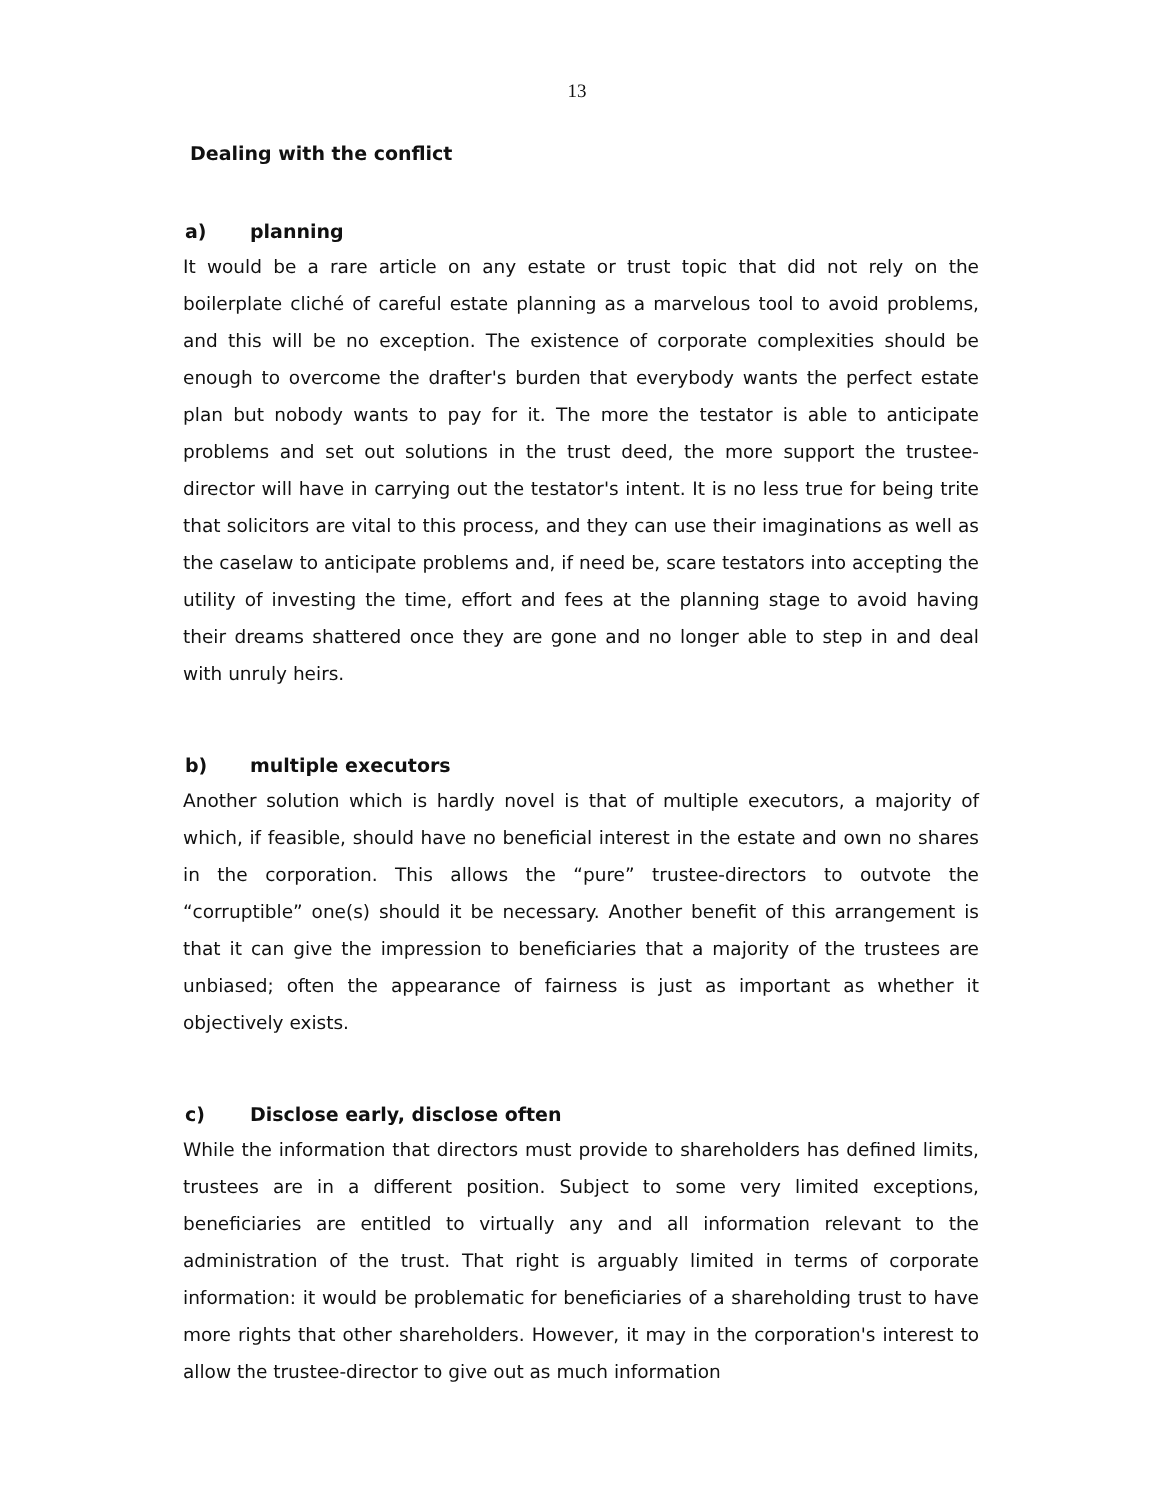13
Dealing with the conflict
a) planning
It would be a rare article on any estate or trust topic that did not rely on the boilerplate cliché of careful estate planning as a marvelous tool to avoid problems, and this will be no exception. The existence of corporate complexities should be enough to overcome the drafter's burden that everybody wants the perfect estate plan but nobody wants to pay for it. The more the testator is able to anticipate problems and set out solutions in the trust deed, the more support the trustee-director will have in carrying out the testator's intent. It is no less true for being trite that solicitors are vital to this process, and they can use their imaginations as well as the caselaw to anticipate problems and, if need be, scare testators into accepting the utility of investing the time, effort and fees at the planning stage to avoid having their dreams shattered once they are gone and no longer able to step in and deal with unruly heirs.
b) multiple executors
Another solution which is hardly novel is that of multiple executors, a majority of which, if feasible, should have no beneficial interest in the estate and own no shares in the corporation. This allows the “pure” trustee-directors to outvote the “corruptible” one(s) should it be necessary. Another benefit of this arrangement is that it can give the impression to beneficiaries that a majority of the trustees are unbiased; often the appearance of fairness is just as important as whether it objectively exists.
c) Disclose early, disclose often
While the information that directors must provide to shareholders has defined limits, trustees are in a different position. Subject to some very limited exceptions, beneficiaries are entitled to virtually any and all information relevant to the administration of the trust. That right is arguably limited in terms of corporate information: it would be problematic for beneficiaries of a shareholding trust to have more rights that other shareholders. However, it may in the corporation's interest to allow the trustee-director to give out as much information